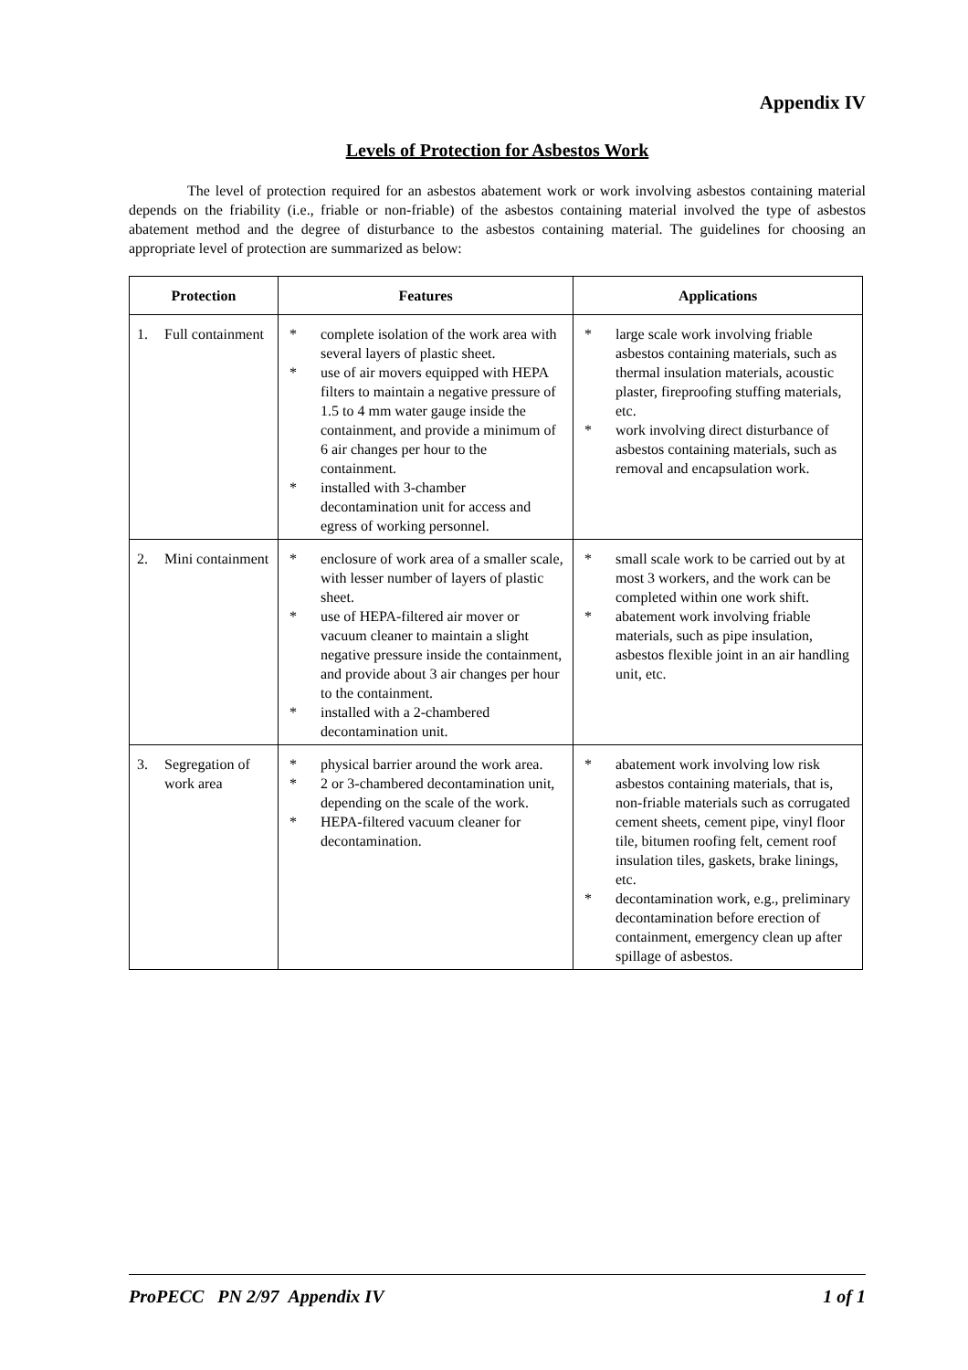Appendix IV
Levels of Protection for Asbestos Work
The level of protection required for an asbestos abatement work or work involving asbestos containing material depends on the friability (i.e., friable or non-friable) of the asbestos containing material involved the type of asbestos abatement method and the degree of disturbance to the asbestos containing material. The guidelines for choosing an appropriate level of protection are summarized as below:
| Protection | Features | Applications |
| --- | --- | --- |
| 1. Full containment | * complete isolation of the work area with several layers of plastic sheet. * use of air movers equipped with HEPA filters to maintain a negative pressure of 1.5 to 4 mm water gauge inside the containment, and provide a minimum of 6 air changes per hour to the containment. * installed with 3-chamber decontamination unit for access and egress of working personnel. | * large scale work involving friable asbestos containing materials, such as thermal insulation materials, acoustic plaster, fireproofing stuffing materials, etc. * work involving direct disturbance of asbestos containing materials, such as removal and encapsulation work. |
| 2. Mini containment | * enclosure of work area of a smaller scale, with lesser number of layers of plastic sheet. * use of HEPA-filtered air mover or vacuum cleaner to maintain a slight negative pressure inside the containment, and provide about 3 air changes per hour to the containment. * installed with a 2-chambered decontamination unit. | * small scale work to be carried out by at most 3 workers, and the work can be completed within one work shift. * abatement work involving friable materials, such as pipe insulation, asbestos flexible joint in an air handling unit, etc. |
| 3. Segregation of work area | * physical barrier around the work area. * 2 or 3-chambered decontamination unit, depending on the scale of the work. * HEPA-filtered vacuum cleaner for decontamination. | * abatement work involving low risk asbestos containing materials, that is, non-friable materials such as corrugated cement sheets, cement pipe, vinyl floor tile, bitumen roofing felt, cement roof insulation tiles, gaskets, brake linings, etc. * decontamination work, e.g., preliminary decontamination before erection of containment, emergency clean up after spillage of asbestos. |
ProPECC PN 2/97 Appendix IV 1 of 1